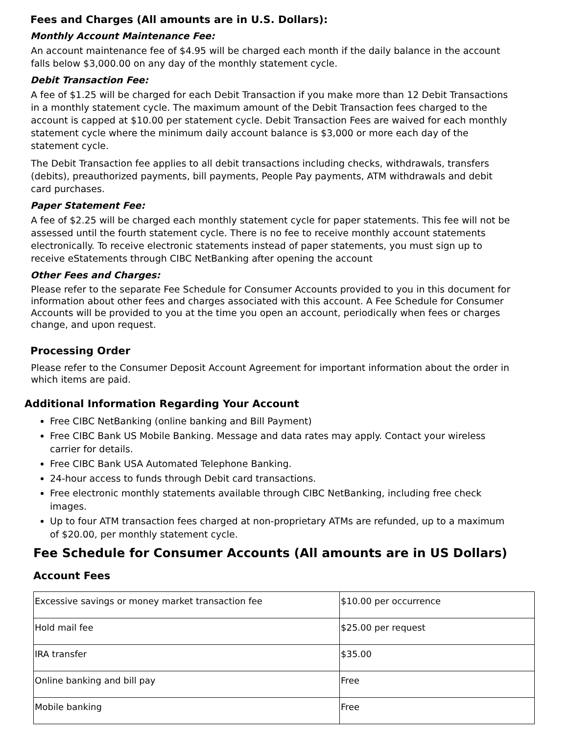Fees and Charges (All amounts are in U.S. Dollars):
Monthly Account Maintenance Fee:
An account maintenance fee of $4.95 will be charged each month if the daily balance in the account falls below $3,000.00 on any day of the monthly statement cycle.
Debit Transaction Fee:
A fee of $1.25 will be charged for each Debit Transaction if you make more than 12 Debit Transactions in a monthly statement cycle. The maximum amount of the Debit Transaction fees charged to the account is capped at $10.00 per statement cycle. Debit Transaction Fees are waived for each monthly statement cycle where the minimum daily account balance is $3,000 or more each day of the statement cycle.
The Debit Transaction fee applies to all debit transactions including checks, withdrawals, transfers (debits), preauthorized payments, bill payments, People Pay payments, ATM withdrawals and debit card purchases.
Paper Statement Fee:
A fee of $2.25 will be charged each monthly statement cycle for paper statements. This fee will not be assessed until the fourth statement cycle. There is no fee to receive monthly account statements electronically. To receive electronic statements instead of paper statements, you must sign up to receive eStatements through CIBC NetBanking after opening the account
Other Fees and Charges:
Please refer to the separate Fee Schedule for Consumer Accounts provided to you in this document for information about other fees and charges associated with this account. A Fee Schedule for Consumer Accounts will be provided to you at the time you open an account, periodically when fees or charges change, and upon request.
Processing Order
Please refer to the Consumer Deposit Account Agreement for important information about the order in which items are paid.
Additional Information Regarding Your Account
Free CIBC NetBanking (online banking and Bill Payment)
Free CIBC Bank US Mobile Banking. Message and data rates may apply. Contact your wireless carrier for details.
Free CIBC Bank USA Automated Telephone Banking.
24-hour access to funds through Debit card transactions.
Free electronic monthly statements available through CIBC NetBanking, including free check images.
Up to four ATM transaction fees charged at non-proprietary ATMs are refunded, up to a maximum of $20.00, per monthly statement cycle.
Fee Schedule for Consumer Accounts (All amounts are in US Dollars)
Account Fees
| Excessive savings or money market transaction fee | $10.00 per occurrence |
| Hold mail fee | $25.00 per request |
| IRA transfer | $35.00 |
| Online banking and bill pay | Free |
| Mobile banking | Free |